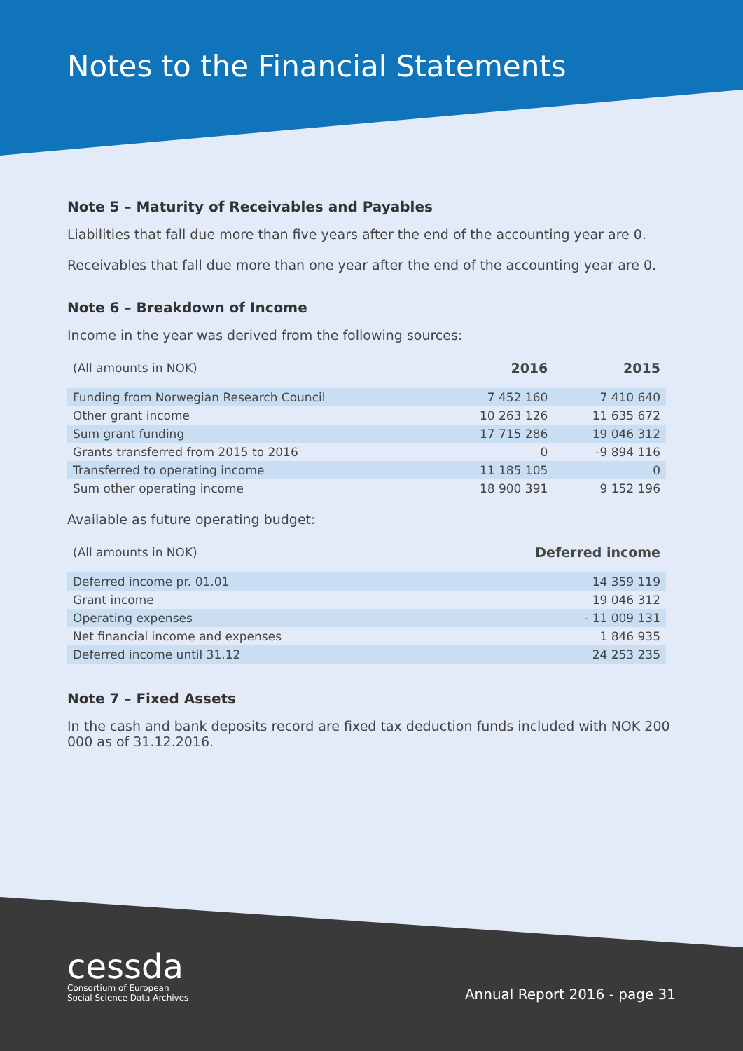Notes to the Financial Statements
Note 5 – Maturity of Receivables and Payables
Liabilities that fall due more than five years after the end of the accounting year are 0.
Receivables that fall due more than one year after the end of the accounting year are 0.
Note 6 – Breakdown of Income
Income in the year was derived from the following sources:
| (All amounts in NOK) | 2016 | 2015 |
| --- | --- | --- |
| Funding from Norwegian Research Council | 7 452 160 | 7 410 640 |
| Other grant income | 10 263 126 | 11 635 672 |
| Sum grant funding | 17 715 286 | 19 046 312 |
| Grants transferred from 2015 to 2016 | 0 | -9 894 116 |
| Transferred to operating income | 11 185 105 | 0 |
| Sum other operating income | 18 900 391 | 9 152 196 |
Available as future operating budget:
| (All amounts in NOK) | Deferred income |
| --- | --- |
| Deferred income pr. 01.01 | 14 359 119 |
| Grant income | 19 046 312 |
| Operating expenses | - 11 009 131 |
| Net financial income and expenses | 1 846 935 |
| Deferred income until 31.12 | 24 253 235 |
Note 7 – Fixed Assets
In the cash and bank deposits record are fixed tax deduction funds included with NOK 200 000 as of 31.12.2016.
cessda
Consortium of European
Social Science Data Archives
Annual Report 2016 - page 31